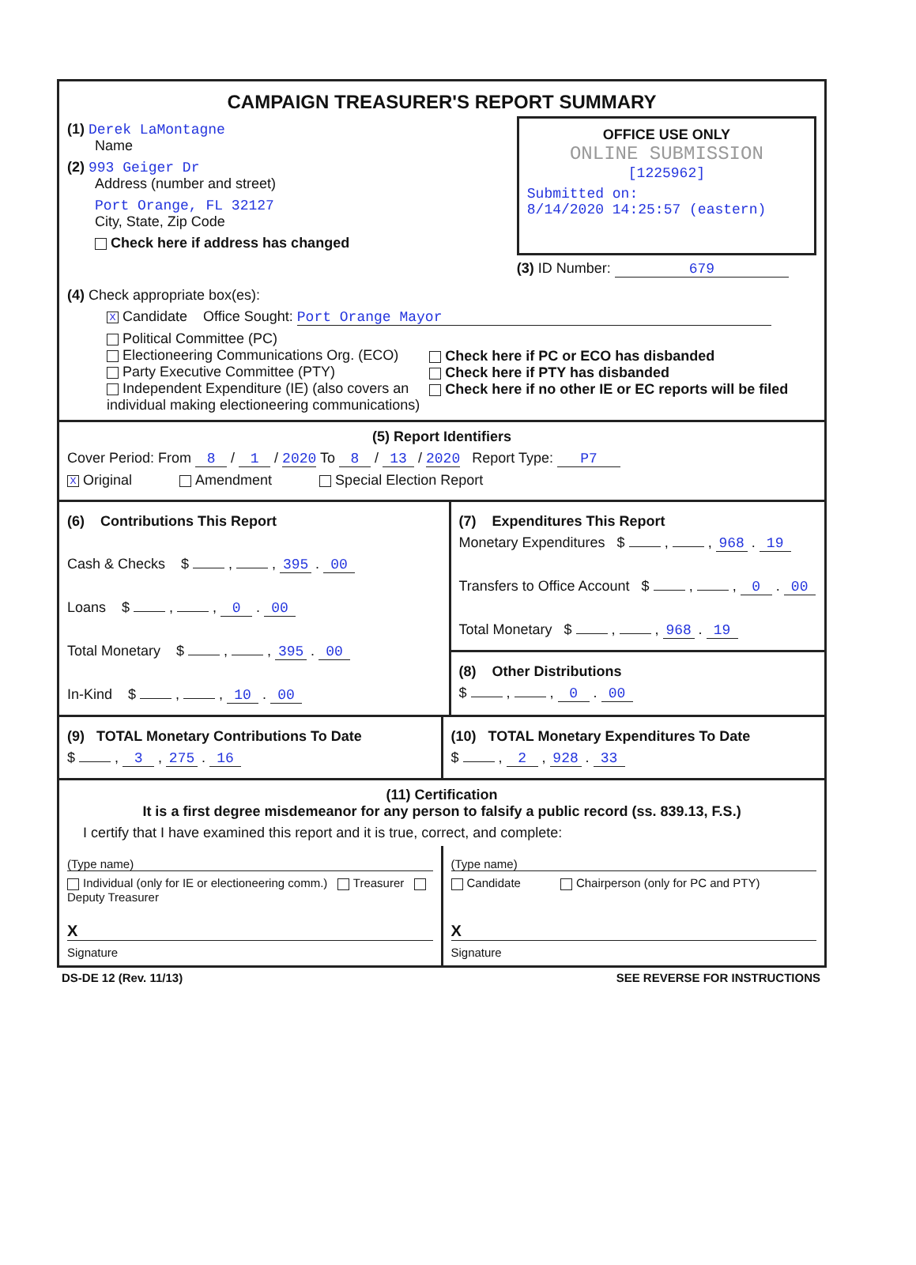CAMPAIGN TREASURER'S REPORT SUMMARY
(1) Derek LaMontagne
Name
(2) 993 Geiger Dr
Address (number and street)
Port Orange, FL 32127
City, State, Zip Code
Check here if address has changed
OFFICE USE ONLY
ONLINE SUBMISSION
[1225962]
Submitted on:
8/14/2020 14:25:57 (eastern)
(3) ID Number: 679
(4) Check appropriate box(es):
X Candidate Office Sought: Port Orange Mayor
Political Committee (PC)
Electioneering Communications Org. (ECO)
Party Executive Committee (PTY)
Independent Expenditure (IE) (also covers an individual making electioneering communications)
Check here if PC or ECO has disbanded
Check here if PTY has disbanded
Check here if no other IE or EC reports will be filed
(5) Report Identifiers
Cover Period: From 8 / 1 / 2020 To 8 / 13 / 2020 Report Type: P7
X Original Amendment Special Election Report
(6) Contributions This Report
Cash & Checks $ , , 395 . 00
Loans $ , , 0 . 00
Total Monetary $ , , 395 . 00
In-Kind $ , , 10 . 00
(7) Expenditures This Report
Monetary Expenditures $ , , 968 . 19
Transfers to Office Account $ , , 0 . 00
Total Monetary $ , , 968 . 19
(8) Other Distributions
$ , , 0 . 00
(9) TOTAL Monetary Contributions To Date
$ , 3 , 275 . 16
(10) TOTAL Monetary Expenditures To Date
$ , 2 , 928 . 33
(11) Certification
It is a first degree misdemeanor for any person to falsify a public record (ss. 839.13, F.S.)
I certify that I have examined this report and it is true, correct, and complete:
(Type name)
Individual (only for IE or electioneering comm.) Treasurer Deputy Treasurer
X
Signature
(Type name)
Candidate Chairperson (only for PC and PTY)
X
Signature
DS-DE 12 (Rev. 11/13) SEE REVERSE FOR INSTRUCTIONS